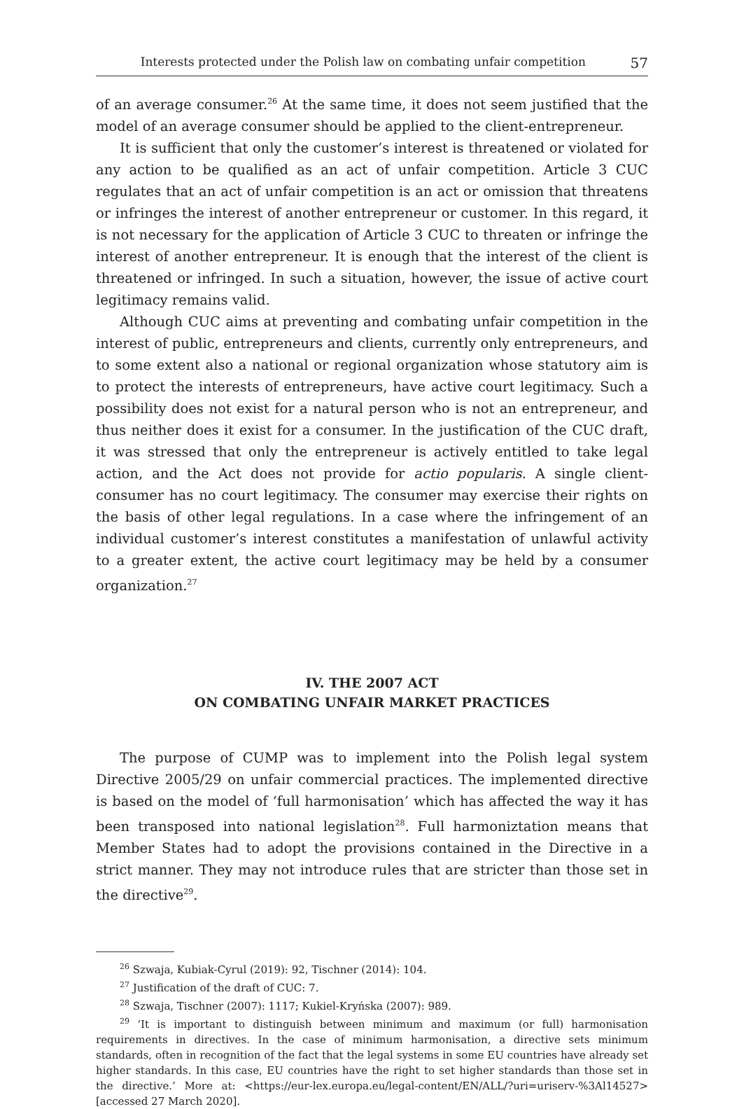Interests protected under the Polish law on combating unfair competition 57
of an average consumer.<sup>26</sup> At the same time, it does not seem justified that the model of an average consumer should be applied to the client-entrepreneur.
It is sufficient that only the customer’s interest is threatened or violated for any action to be qualified as an act of unfair competition. Article 3 CUC regulates that an act of unfair competition is an act or omission that threatens or infringes the interest of another entrepreneur or customer. In this regard, it is not necessary for the application of Article 3 CUC to threaten or infringe the interest of another entrepreneur. It is enough that the interest of the client is threatened or infringed. In such a situation, however, the issue of active court legitimacy remains valid.
Although CUC aims at preventing and combating unfair competition in the interest of public, entrepreneurs and clients, currently only entrepreneurs, and to some extent also a national or regional organization whose statutory aim is to protect the interests of entrepreneurs, have active court legitimacy. Such a possibility does not exist for a natural person who is not an entrepreneur, and thus neither does it exist for a consumer. In the justification of the CUC draft, it was stressed that only the entrepreneur is actively entitled to take legal action, and the Act does not provide for actio popularis. A single client-consumer has no court legitimacy. The consumer may exercise their rights on the basis of other legal regulations. In a case where the infringement of an individual customer’s interest constitutes a manifestation of unlawful activity to a greater extent, the active court legitimacy may be held by a consumer organization.<sup>27</sup>
IV. THE 2007 ACT
ON COMBATING UNFAIR MARKET PRACTICES
The purpose of CUMP was to implement into the Polish legal system Directive 2005/29 on unfair commercial practices. The implemented directive is based on the model of ‘full harmonisation’ which has affected the way it has been transposed into national legislation<sup>28</sup>. Full harmoniztation means that Member States had to adopt the provisions contained in the Directive in a strict manner. They may not introduce rules that are stricter than those set in the directive<sup>29</sup>.
<sup>26</sup> Szwaja, Kubiak-Cyrul (2019): 92, Tischner (2014): 104.
<sup>27</sup> Justification of the draft of CUC: 7.
<sup>28</sup> Szwaja, Tischner (2007): 1117; Kukiel-Kryńska (2007): 989.
<sup>29</sup> ‘It is important to distinguish between minimum and maximum (or full) harmonisation requirements in directives. In the case of minimum harmonisation, a directive sets minimum standards, often in recognition of the fact that the legal systems in some EU countries have already set higher standards. In this case, EU countries have the right to set higher standards than those set in the directive.’ More at: <https://eur-lex.europa.eu/legal-content/EN/ALL/?uri=uriserv-%3Al14527> [accessed 27 March 2020].